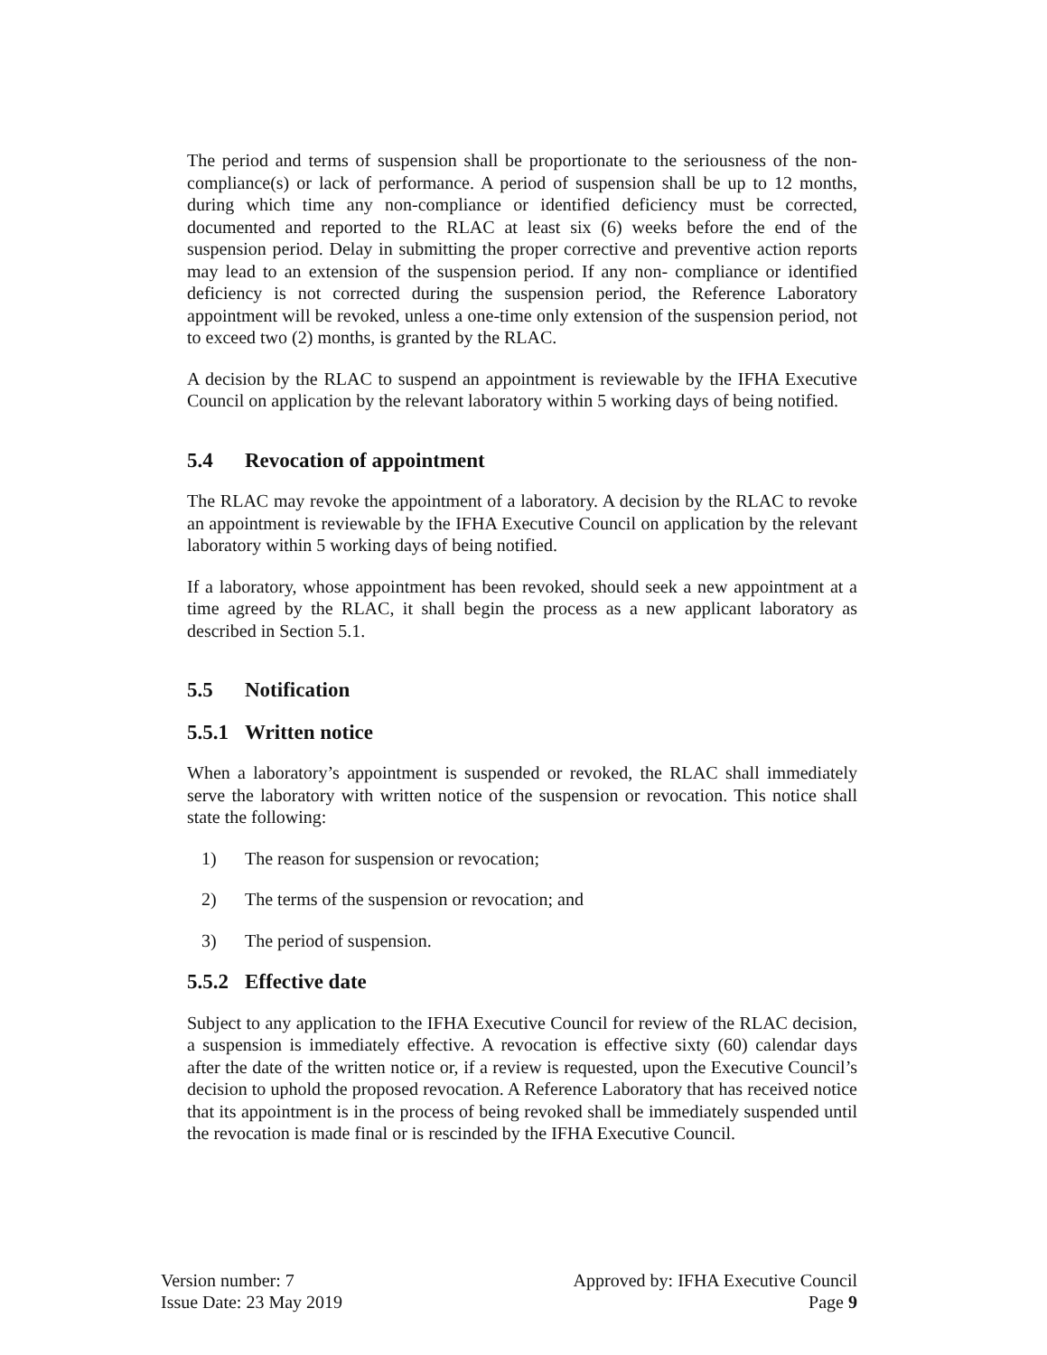The period and terms of suspension shall be proportionate to the seriousness of the non-compliance(s) or lack of performance. A period of suspension shall be up to 12 months, during which time any non-compliance or identified deficiency must be corrected, documented and reported to the RLAC at least six (6) weeks before the end of the suspension period. Delay in submitting the proper corrective and preventive action reports may lead to an extension of the suspension period. If any non- compliance or identified deficiency is not corrected during the suspension period, the Reference Laboratory appointment will be revoked, unless a one-time only extension of the suspension period, not to exceed two (2) months, is granted by the RLAC.
A decision by the RLAC to suspend an appointment is reviewable by the IFHA Executive Council on application by the relevant laboratory within 5 working days of being notified.
5.4 Revocation of appointment
The RLAC may revoke the appointment of a laboratory. A decision by the RLAC to revoke an appointment is reviewable by the IFHA Executive Council on application by the relevant laboratory within 5 working days of being notified.
If a laboratory, whose appointment has been revoked, should seek a new appointment at a time agreed by the RLAC, it shall begin the process as a new applicant laboratory as described in Section 5.1.
5.5 Notification
5.5.1 Written notice
When a laboratory’s appointment is suspended or revoked, the RLAC shall immediately serve the laboratory with written notice of the suspension or revocation. This notice shall state the following:
1) The reason for suspension or revocation;
2) The terms of the suspension or revocation; and
3) The period of suspension.
5.5.2 Effective date
Subject to any application to the IFHA Executive Council for review of the RLAC decision, a suspension is immediately effective. A revocation is effective sixty (60) calendar days after the date of the written notice or, if a review is requested, upon the Executive Council’s decision to uphold the proposed revocation. A Reference Laboratory that has received notice that its appointment is in the process of being revoked shall be immediately suspended until the revocation is made final or is rescinded by the IFHA Executive Council.
Version number: 7
Issue Date: 23 May 2019
Approved by: IFHA Executive Council
Page 9